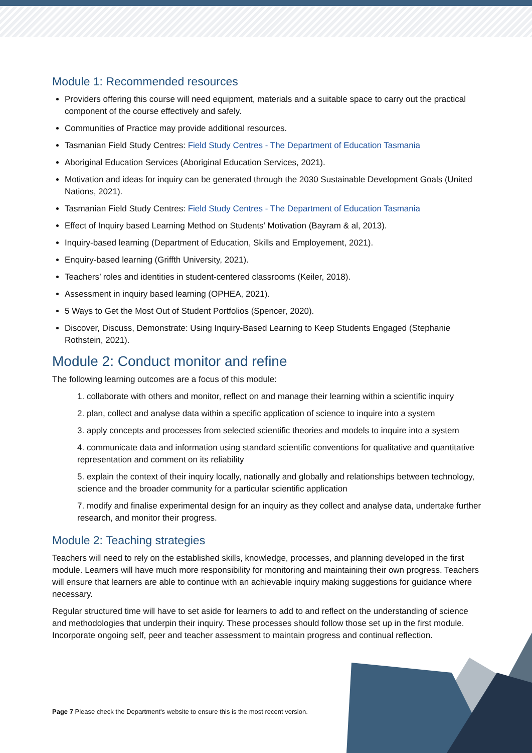Module 1: Recommended resources
Providers offering this course will need equipment, materials and a suitable space to carry out the practical component of the course effectively and safely.
Communities of Practice may provide additional resources.
Tasmanian Field Study Centres: Field Study Centres - The Department of Education Tasmania
Aboriginal Education Services (Aboriginal Education Services, 2021).
Motivation and ideas for inquiry can be generated through the 2030 Sustainable Development Goals (United Nations, 2021).
Tasmanian Field Study Centres: Field Study Centres - The Department of Education Tasmania
Effect of Inquiry based Learning Method on Students’ Motivation (Bayram & al, 2013).
Inquiry-based learning (Department of Education, Skills and Employement, 2021).
Enquiry-based learning (Griffth University, 2021).
Teachers’ roles and identities in student-centered classrooms (Keiler, 2018).
Assessment in inquiry based learning (OPHEA, 2021).
5 Ways to Get the Most Out of Student Portfolios (Spencer, 2020).
Discover, Discuss, Demonstrate: Using Inquiry-Based Learning to Keep Students Engaged (Stephanie Rothstein, 2021).
Module 2: Conduct monitor and refine
The following learning outcomes are a focus of this module:
1. collaborate with others and monitor, reflect on and manage their learning within a scientific inquiry
2. plan, collect and analyse data within a specific application of science to inquire into a system
3. apply concepts and processes from selected scientific theories and models to inquire into a system
4. communicate data and information using standard scientific conventions for qualitative and quantitative representation and comment on its reliability
5. explain the context of their inquiry locally, nationally and globally and relationships between technology, science and the broader community for a particular scientific application
7. modify and finalise experimental design for an inquiry as they collect and analyse data, undertake further research, and monitor their progress.
Module 2: Teaching strategies
Teachers will need to rely on the established skills, knowledge, processes, and planning developed in the first module. Learners will have much more responsibility for monitoring and maintaining their own progress. Teachers will ensure that learners are able to continue with an achievable inquiry making suggestions for guidance where necessary.
Regular structured time will have to set aside for learners to add to and reflect on the understanding of science and methodologies that underpin their inquiry. These processes should follow those set up in the first module. Incorporate ongoing self, peer and teacher assessment to maintain progress and continual reflection.
Page 7 Please check the Department's website to ensure this is the most recent version.